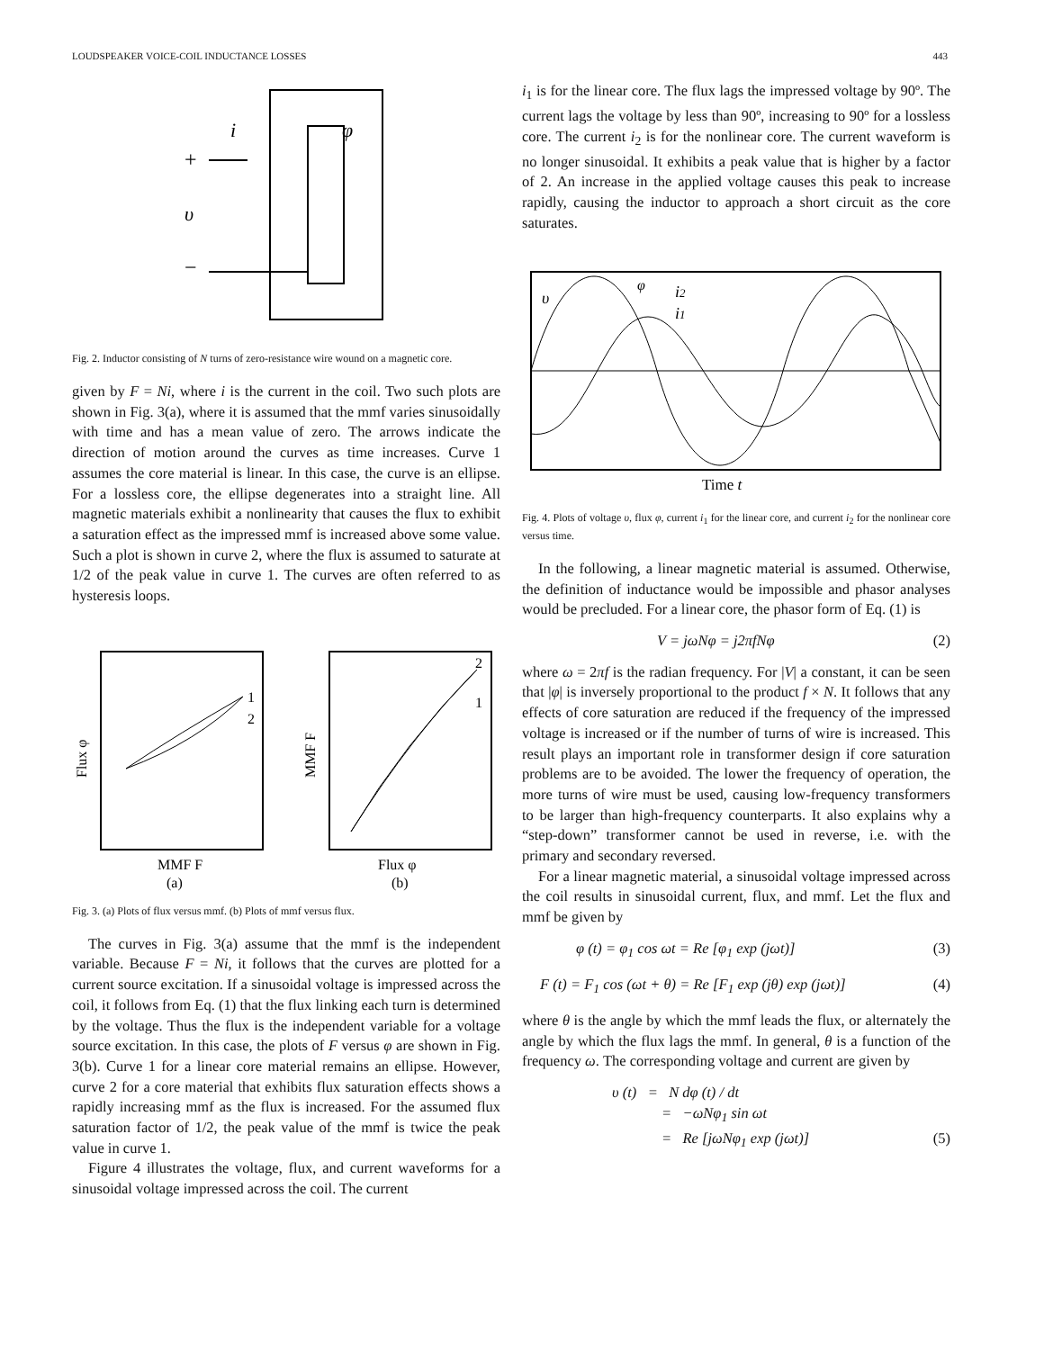LOUDSPEAKER VOICE-COIL INDUCTANCE LOSSES 443
i
φ
+
υ
−
Fig. 2. Inductor consisting of N turns of zero-resistance wire wound on a magnetic core.
given by F = Ni, where i is the current in the coil. Two such plots are shown in Fig. 3(a), where it is assumed that the mmf varies sinusoidally with time and has a mean value of zero. The arrows indicate the direction of motion around the curves as time increases. Curve 1 assumes the core material is linear. In this case, the curve is an ellipse. For a lossless core, the ellipse degenerates into a straight line. All magnetic materials exhibit a nonlinearity that causes the flux to exhibit a saturation effect as the impressed mmf is increased above some value. Such a plot is shown in curve 2, where the flux is assumed to saturate at 1/2 of the peak value in curve 1. The curves are often referred to as hysteresis loops.
Flux φ
MMF F
1
2
2
1
MMF F
(a)
Flux φ
(b)
Fig. 3. (a) Plots of flux versus mmf. (b) Plots of mmf versus flux.
The curves in Fig. 3(a) assume that the mmf is the independent variable. Because F = Ni, it follows that the curves are plotted for a current source excitation. If a sinusoidal voltage is impressed across the coil, it follows from Eq. (1) that the flux linking each turn is determined by the voltage. Thus the flux is the independent variable for a voltage source excitation. In this case, the plots of F versus φ are shown in Fig. 3(b). Curve 1 for a linear core material remains an ellipse. However, curve 2 for a core material that exhibits flux saturation effects shows a rapidly increasing mmf as the flux is increased. For the assumed flux saturation factor of 1/2, the peak value of the mmf is twice the peak value in curve 1.
Figure 4 illustrates the voltage, flux, and current waveforms for a sinusoidal voltage impressed across the coil. The current
i<sub>1</sub> is for the linear core. The flux lags the impressed voltage by 90º. The current lags the voltage by less than 90º, increasing to 90º for a lossless core. The current i<sub>2</sub> is for the nonlinear core. The current waveform is no longer sinusoidal. It exhibits a peak value that is higher by a factor of 2. An increase in the applied voltage causes this peak to increase rapidly, causing the inductor to approach a short circuit as the core saturates.
υ
φ
i2
i1
Time t
Fig. 4. Plots of voltage υ, flux φ, current i<sub>1</sub> for the linear core, and current i<sub>2</sub> for the nonlinear core versus time.
In the following, a linear magnetic material is assumed. Otherwise, the definition of inductance would be impossible and phasor analyses would be precluded. For a linear core, the phasor form of Eq. (1) is
V = jωNφ = j2πfNφ (2)
where ω = 2πf is the radian frequency. For |V| a constant, it can be seen that |φ| is inversely proportional to the product f × N. It follows that any effects of core saturation are reduced if the frequency of the impressed voltage is increased or if the number of turns of wire is increased. This result plays an important role in transformer design if core saturation problems are to be avoided. The lower the frequency of operation, the more turns of wire must be used, causing low-frequency transformers to be larger than high-frequency counterparts. It also explains why a “step-down” transformer cannot be used in reverse, i.e. with the primary and secondary reversed.
For a linear magnetic material, a sinusoidal voltage impressed across the coil results in sinusoidal current, flux, and mmf. Let the flux and mmf be given by
φ (t) = φ<sub>1</sub> cos ωt = Re [φ<sub>1</sub> exp (jωt)] (3)
F (t) = F<sub>1</sub> cos (ωt + θ) = Re [F<sub>1</sub> exp (jθ) exp (jωt)] (4)
where θ is the angle by which the mmf leads the flux, or alternately the angle by which the flux lags the mmf. In general, θ is a function of the frequency ω. The corresponding voltage and current are given by
υ (t) = N dφ (t) / dt
= −ωNφ<sub>1</sub> sin ωt
= Re [jωNφ<sub>1</sub> exp (jωt)] (5)